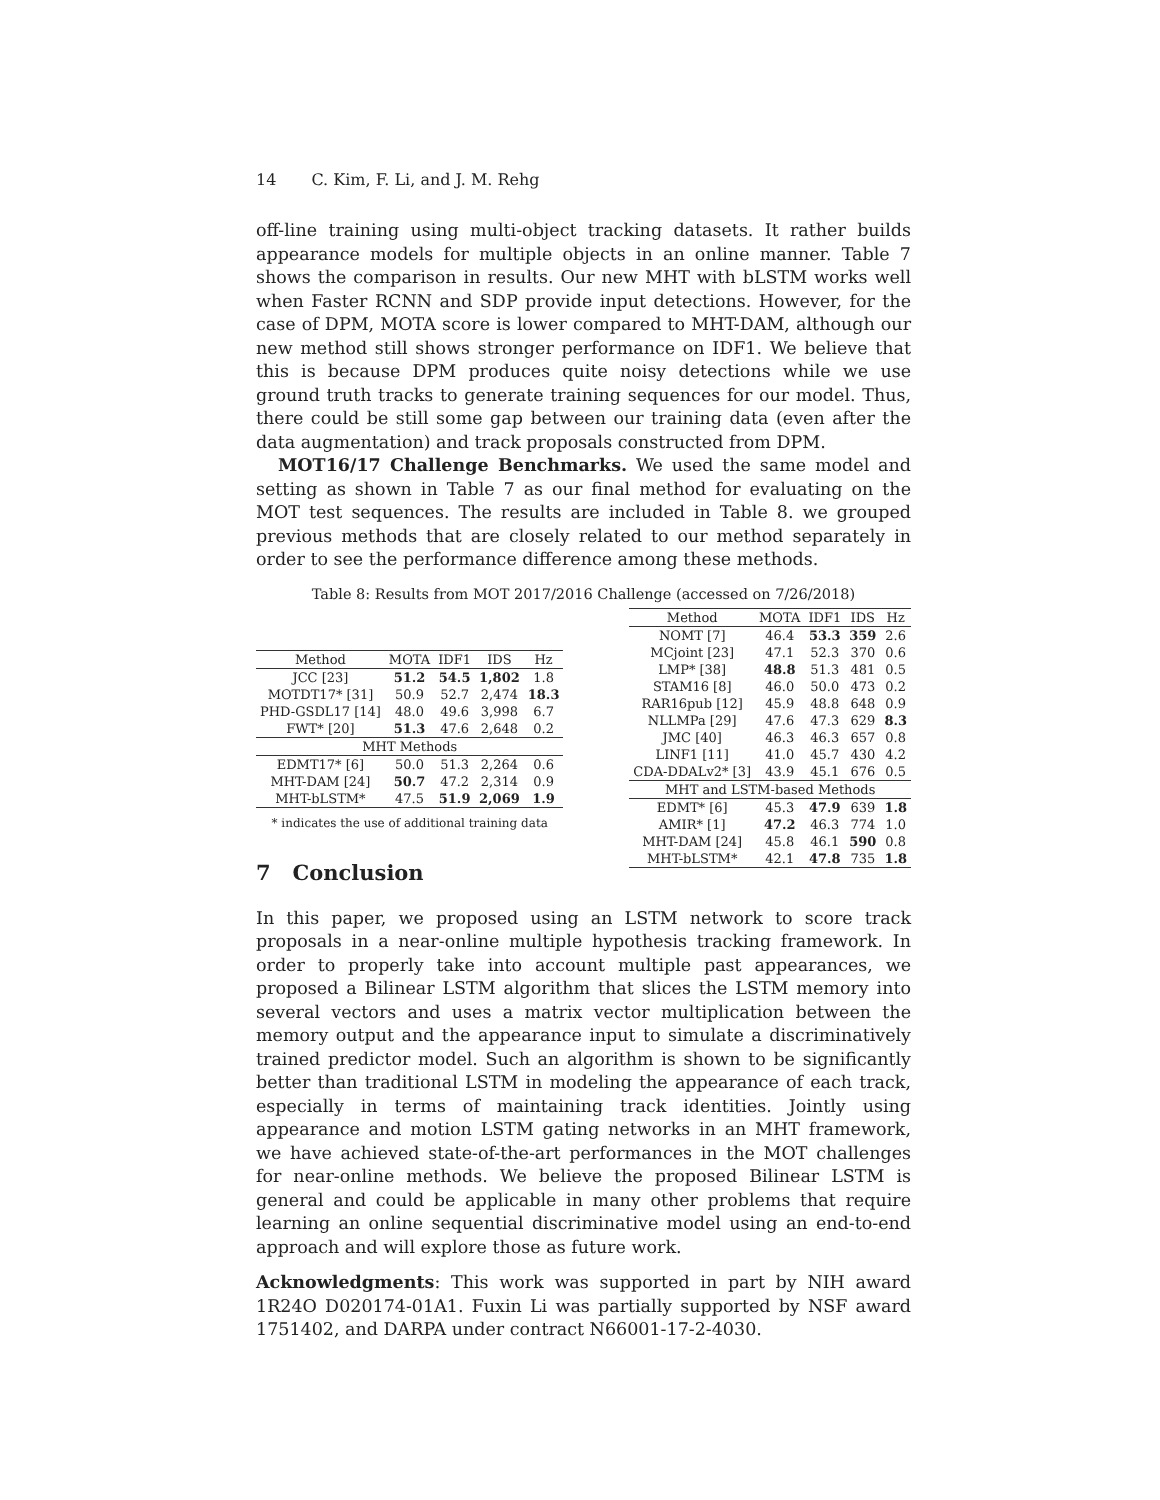14 C. Kim, F. Li, and J. M. Rehg
off-line training using multi-object tracking datasets. It rather builds appearance models for multiple objects in an online manner. Table 7 shows the comparison in results. Our new MHT with bLSTM works well when Faster RCNN and SDP provide input detections. However, for the case of DPM, MOTA score is lower compared to MHT-DAM, although our new method still shows stronger performance on IDF1. We believe that this is because DPM produces quite noisy detections while we use ground truth tracks to generate training sequences for our model. Thus, there could be still some gap between our training data (even after the data augmentation) and track proposals constructed from DPM.
MOT16/17 Challenge Benchmarks. We used the same model and setting as shown in Table 7 as our final method for evaluating on the MOT test sequences. The results are included in Table 8. we grouped previous methods that are closely related to our method separately in order to see the performance difference among these methods.
Table 8: Results from MOT 2017/2016 Challenge (accessed on 7/26/2018)
| Method | MOTA | IDF1 | IDS | Hz |
| --- | --- | --- | --- | --- |
| JCC [23] | 51.2 | 54.5 | 1,802 | 1.8 |
| MOTDT17* [31] | 50.9 | 52.7 | 2,474 | 18.3 |
| PHD-GSDL17 [14] | 48.0 | 49.6 | 3,998 | 6.7 |
| FWT* [20] | 51.3 | 47.6 | 2,648 | 0.2 |
| MHT Methods | | | | |
| EDMT17* [6] | 50.0 | 51.3 | 2,264 | 0.6 |
| MHT-DAM [24] | 50.7 | 47.2 | 2,314 | 0.9 |
| MHT-bLSTM* | 47.5 | 51.9 | 2,069 | 1.9 |
* indicates the use of additional training data
| Method | MOTA | IDF1 | IDS | Hz |
| --- | --- | --- | --- | --- |
| NOMT [7] | 46.4 | 53.3 | 359 | 2.6 |
| MCjoint [23] | 47.1 | 52.3 | 370 | 0.6 |
| LMP* [38] | 48.8 | 51.3 | 481 | 0.5 |
| STAM16 [8] | 46.0 | 50.0 | 473 | 0.2 |
| RAR16pub [12] | 45.9 | 48.8 | 648 | 0.9 |
| NLLMPa [29] | 47.6 | 47.3 | 629 | 8.3 |
| JMC [40] | 46.3 | 46.3 | 657 | 0.8 |
| LINF1 [11] | 41.0 | 45.7 | 430 | 4.2 |
| CDA-DDALv2* [3] | 43.9 | 45.1 | 676 | 0.5 |
| MHT and LSTM-based Methods | | | | |
| EDMT* [6] | 45.3 | 47.9 | 639 | 1.8 |
| AMIR* [1] | 47.2 | 46.3 | 774 | 1.0 |
| MHT-DAM [24] | 45.8 | 46.1 | 590 | 0.8 |
| MHT-bLSTM* | 42.1 | 47.8 | 735 | 1.8 |
7 Conclusion
In this paper, we proposed using an LSTM network to score track proposals in a near-online multiple hypothesis tracking framework. In order to properly take into account multiple past appearances, we proposed a Bilinear LSTM algorithm that slices the LSTM memory into several vectors and uses a matrix vector multiplication between the memory output and the appearance input to simulate a discriminatively trained predictor model. Such an algorithm is shown to be significantly better than traditional LSTM in modeling the appearance of each track, especially in terms of maintaining track identities. Jointly using appearance and motion LSTM gating networks in an MHT framework, we have achieved state-of-the-art performances in the MOT challenges for near-online methods. We believe the proposed Bilinear LSTM is general and could be applicable in many other problems that require learning an online sequential discriminative model using an end-to-end approach and will explore those as future work.
Acknowledgments: This work was supported in part by NIH award 1R24O D020174-01A1. Fuxin Li was partially supported by NSF award 1751402, and DARPA under contract N66001-17-2-4030.